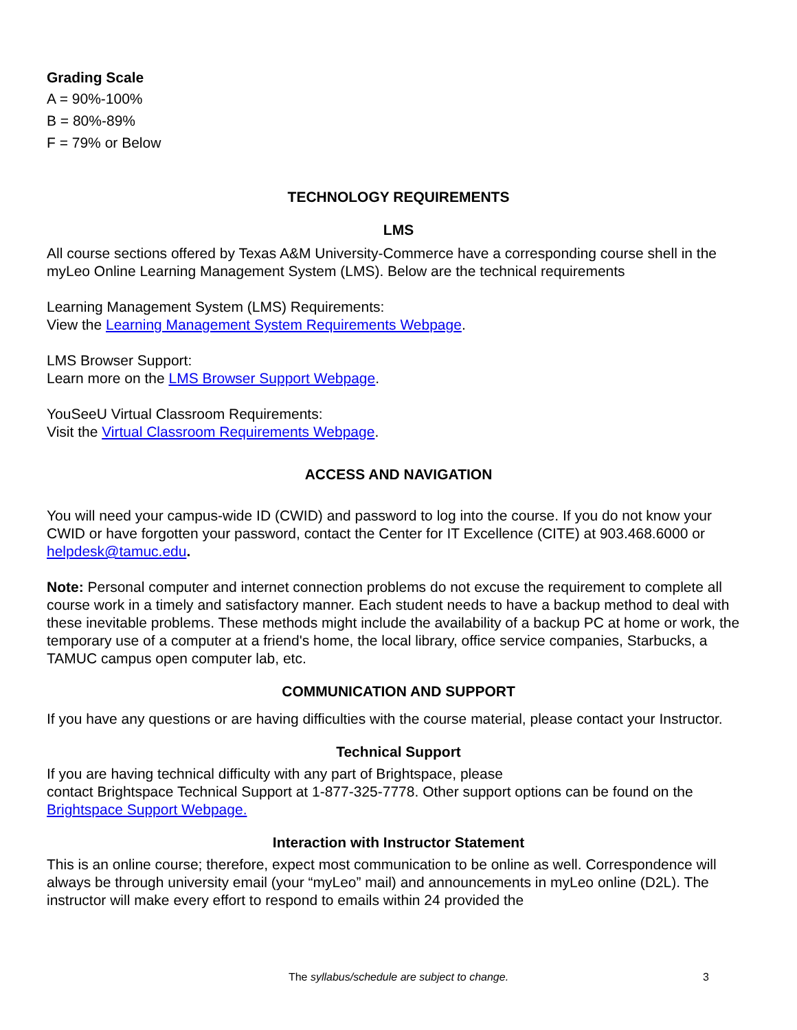Grading Scale
A = 90%-100%
B = 80%-89%
F = 79% or Below
TECHNOLOGY REQUIREMENTS
LMS
All course sections offered by Texas A&M University-Commerce have a corresponding course shell in the myLeo Online Learning Management System (LMS). Below are the technical requirements
Learning Management System (LMS) Requirements:
View the Learning Management System Requirements Webpage.
LMS Browser Support:
Learn more on the LMS Browser Support Webpage.
YouSeeU Virtual Classroom Requirements:
Visit the Virtual Classroom Requirements Webpage.
ACCESS AND NAVIGATION
You will need your campus-wide ID (CWID) and password to log into the course. If you do not know your CWID or have forgotten your password, contact the Center for IT Excellence (CITE) at 903.468.6000 or helpdesk@tamuc.edu.
Note: Personal computer and internet connection problems do not excuse the requirement to complete all course work in a timely and satisfactory manner. Each student needs to have a backup method to deal with these inevitable problems. These methods might include the availability of a backup PC at home or work, the temporary use of a computer at a friend's home, the local library, office service companies, Starbucks, a TAMUC campus open computer lab, etc.
COMMUNICATION AND SUPPORT
If you have any questions or are having difficulties with the course material, please contact your Instructor.
Technical Support
If you are having technical difficulty with any part of Brightspace, please
contact Brightspace Technical Support at 1-877-325-7778. Other support options can be found on the Brightspace Support Webpage.
Interaction with Instructor Statement
This is an online course; therefore, expect most communication to be online as well. Correspondence will always be through university email (your “myLeo” mail) and announcements in myLeo online (D2L). The instructor will make every effort to respond to emails within 24 provided the
The syllabus/schedule are subject to change.
3